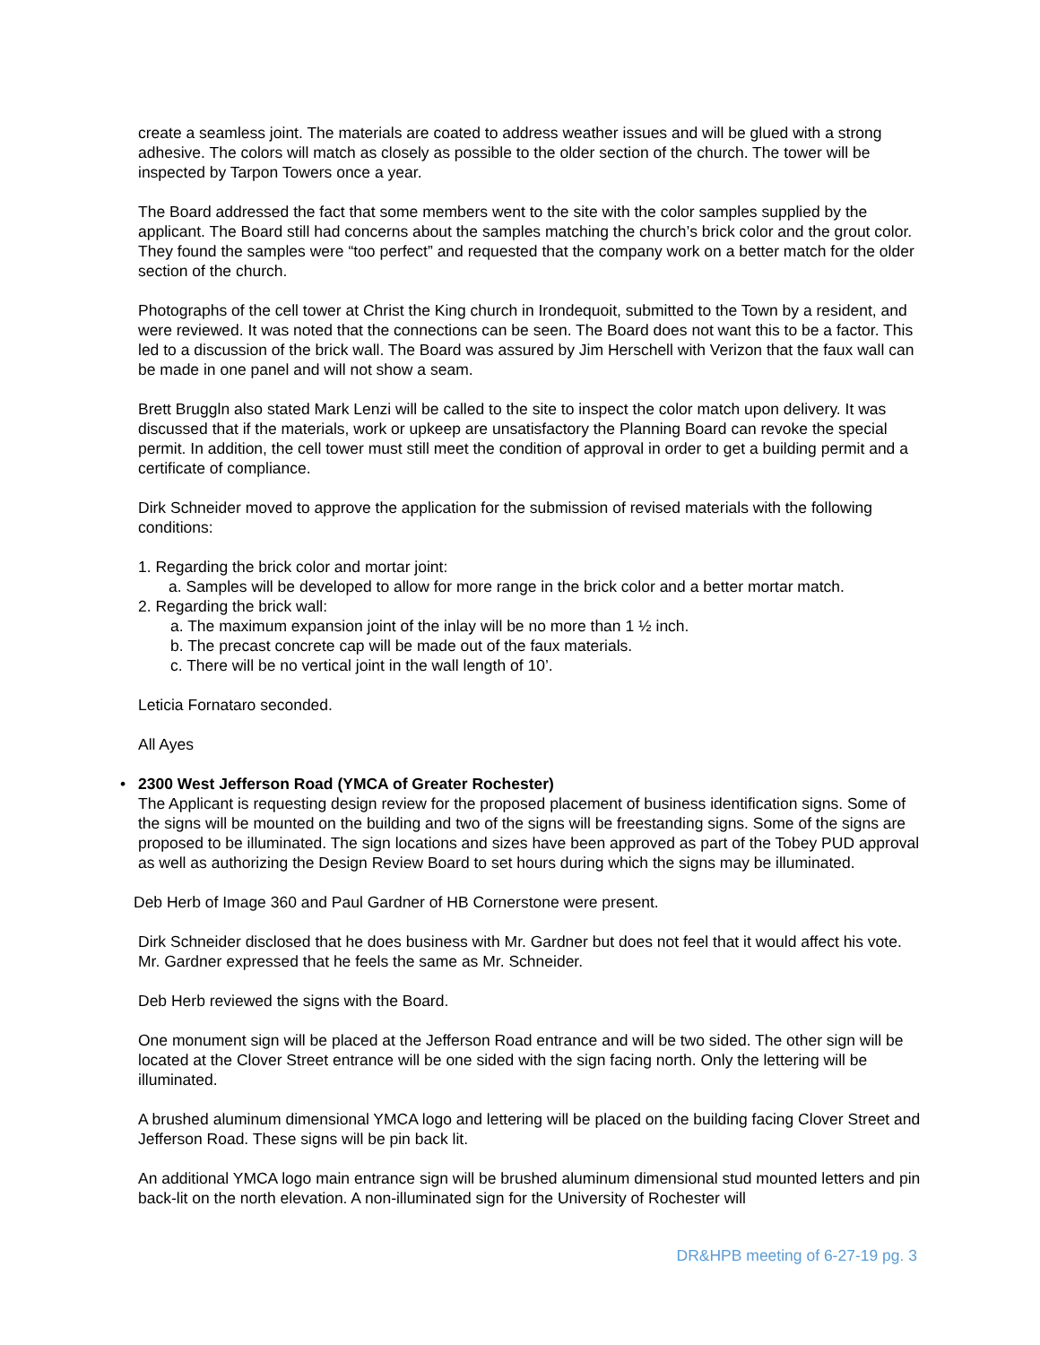create a seamless joint. The materials are coated to address weather issues and will be glued with a strong adhesive. The colors will match as closely as possible to the older section of the church. The tower will be inspected by Tarpon Towers once a year.
The Board addressed the fact that some members went to the site with the color samples supplied by the applicant. The Board still had concerns about the samples matching the church’s brick color and the grout color. They found the samples were “too perfect” and requested that the company work on a better match for the older section of the church.
Photographs of the cell tower at Christ the King church in Irondequoit, submitted to the Town by a resident, and were reviewed. It was noted that the connections can be seen. The Board does not want this to be a factor. This led to a discussion of the brick wall. The Board was assured by Jim Herschell with Verizon that the faux wall can be made in one panel and will not show a seam.
Brett Bruggln also stated Mark Lenzi will be called to the site to inspect the color match upon delivery. It was discussed that if the materials, work or upkeep are unsatisfactory the Planning Board can revoke the special permit. In addition, the cell tower must still meet the condition of approval in order to get a building permit and a certificate of compliance.
Dirk Schneider moved to approve the application for the submission of revised materials with the following conditions:
1. Regarding the brick color and mortar joint:
a. Samples will be developed to allow for more range in the brick color and a better mortar match.
2. Regarding the brick wall:
a. The maximum expansion joint of the inlay will be no more than 1 ½ inch.
b. The precast concrete cap will be made out of the faux materials.
c. There will be no vertical joint in the wall length of 10’.
Leticia Fornataro seconded.
All Ayes
• 2300 West Jefferson Road (YMCA of Greater Rochester)
The Applicant is requesting design review for the proposed placement of business identification signs. Some of the signs will be mounted on the building and two of the signs will be freestanding signs. Some of the signs are proposed to be illuminated. The sign locations and sizes have been approved as part of the Tobey PUD approval as well as authorizing the Design Review Board to set hours during which the signs may be illuminated.
Deb Herb of Image 360 and Paul Gardner of HB Cornerstone were present.
Dirk Schneider disclosed that he does business with Mr. Gardner but does not feel that it would affect his vote. Mr. Gardner expressed that he feels the same as Mr. Schneider.
Deb Herb reviewed the signs with the Board.
One monument sign will be placed at the Jefferson Road entrance and will be two sided. The other sign will be located at the Clover Street entrance will be one sided with the sign facing north. Only the lettering will be illuminated.
A brushed aluminum dimensional YMCA logo and lettering will be placed on the building facing Clover Street and Jefferson Road. These signs will be pin back lit.
An additional YMCA logo main entrance sign will be brushed aluminum dimensional stud mounted letters and pin back-lit on the north elevation. A non-illuminated sign for the University of Rochester will
DR&HPB meeting of 6-27-19 pg. 3